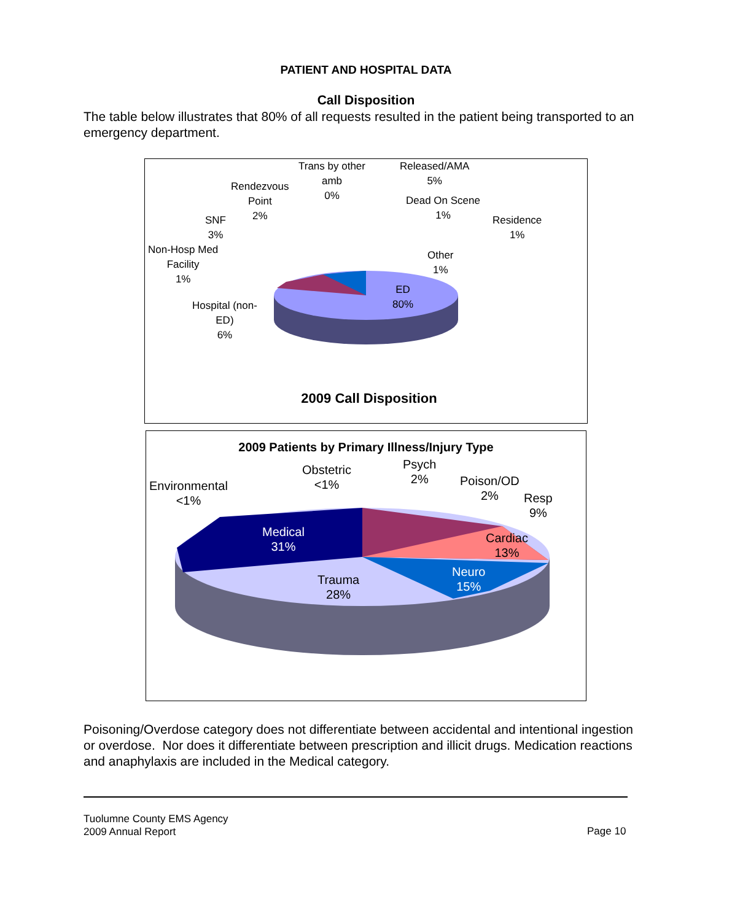PATIENT AND HOSPITAL DATA
Call Disposition
The table below illustrates that 80% of all requests resulted in the patient being transported to an emergency department.
Trans by other
amb
0%
Released/AMA
5%
Rendezvous
Point
2%
Dead On Scene
1%
SNF
3%
Residence
1%
Non-Hosp Med
Facility
1%
Other
1%
ED
80%
Hospital (non-
ED)
6%
2009 Call Disposition
2009 Patients by Primary Illness/Injury Type
Obstetric
<1%
Psych
2%
Environmental
<1%
Poison/OD
2%
Resp
9%
Medical
31%
Cardiac
13%
Neuro
15%
Trauma
28%
Poisoning/Overdose category does not differentiate between accidental and intentional ingestion or overdose. Nor does it differentiate between prescription and illicit drugs. Medication reactions and anaphylaxis are included in the Medical category.
Tuolumne County EMS Agency
2009 Annual Report
Page 10